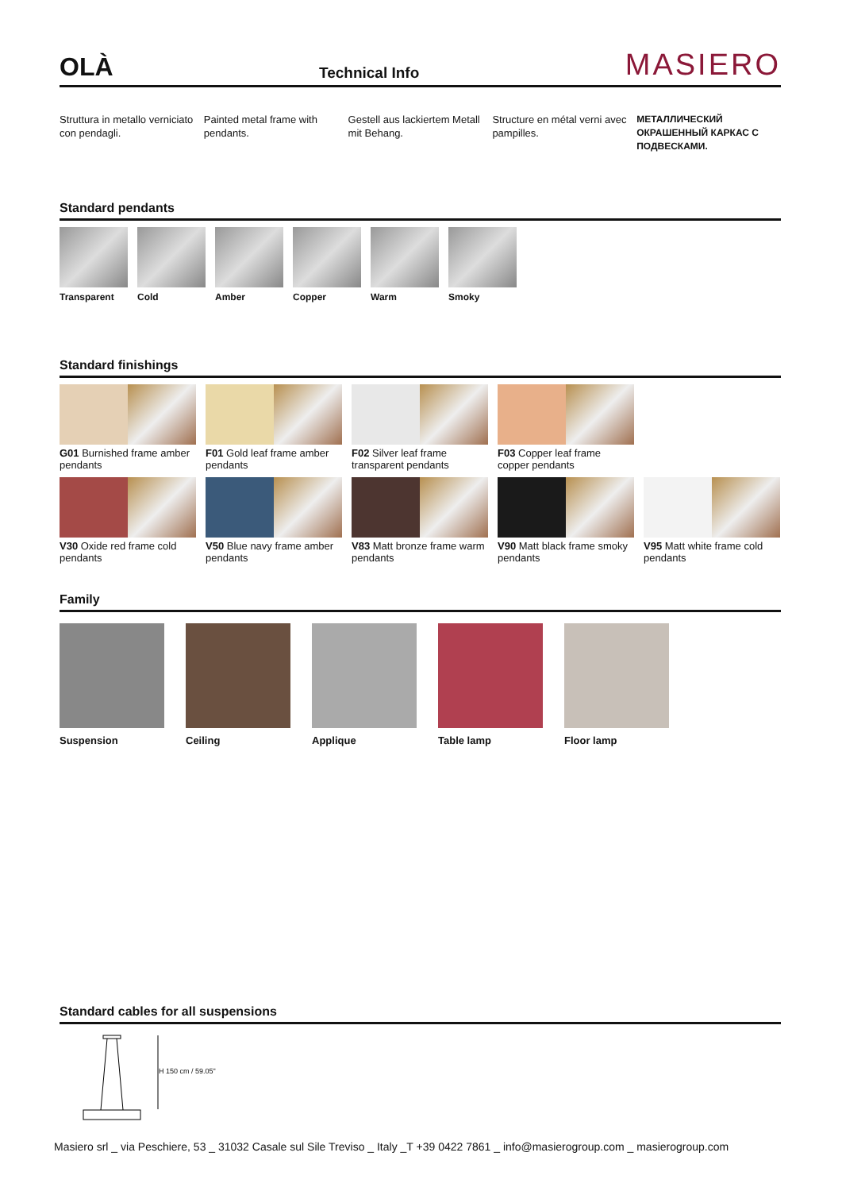OLÀ
Technical Info MASIERO
Struttura in metallo verniciato con pendagli.
Painted metal frame with pendants.
Gestell aus lackiertem Metall mit Behang.
Structure en métal verni avec pampilles.
МЕТАЛЛИЧЕСКИЙ ОКРАШЕННЫЙ КАРКАС С ПОДВЕСКАМИ.
Standard pendants
Transparent Cold Amber Copper Warm Smoky
Standard finishings
G01 Burnished frame amber pendants
F01 Gold leaf frame amber pendants
F02 Silver leaf frame transparent pendants
F03 Copper leaf frame copper pendants
V30 Oxide red frame cold pendants
V50 Blue navy frame amber pendants
V83 Matt bronze frame warm pendants
V90 Matt black frame smoky pendants
V95 Matt white frame cold pendants
Family
Suspension Ceiling Applique Table lamp Floor lamp
Standard cables for all suspensions
H 150 cm / 59.05"
Masiero srl _ via Peschiere, 53 _ 31032 Casale sul Sile Treviso _ Italy _T +39 0422 7861 _ info@masierogroup.com _ masierogroup.com